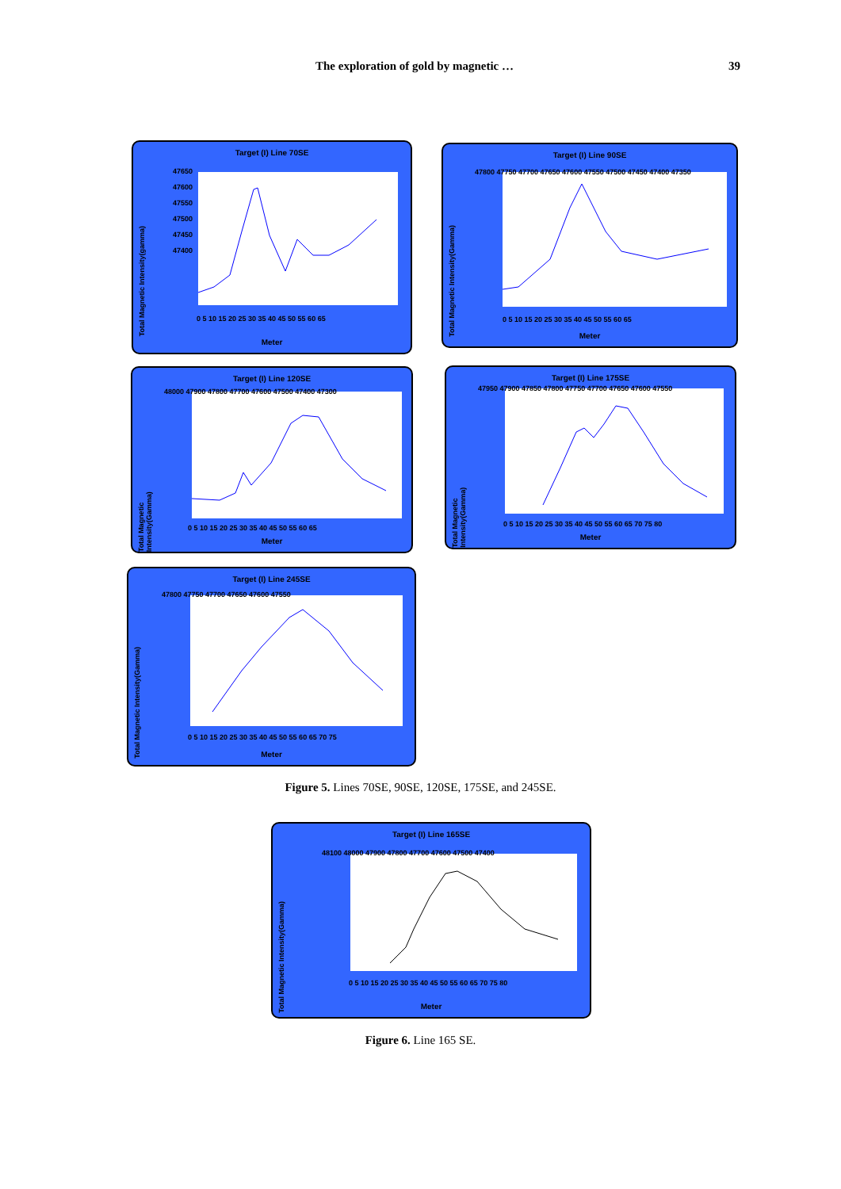The exploration of gold by magnetic … 39
Target (I) Line 70SE
Total Magnetic Intensity(gamma)
47650
47600
47550
47500
47450
47400
0 5 10 15 20 25 30 35 40 45 50 55 60 65
Meter
Target (I) Line 90SE
Total Magnetic Intensity(Gamma)
47800 47750 47700 47650 47600 47550 47500 47450 47400 47350
0 5 10 15 20 25 30 35 40 45 50 55 60 65
Meter
Target (I) Line 120SE
Total Magnetic Intensity(Gamma)
48000 47900 47800 47700 47600 47500 47400 47300
0 5 10 15 20 25 30 35 40 45 50 55 60 65
Meter
Target (I) Line 175SE
Total Magnetic Intensity(Gamma)
47950 47900 47850 47800 47750 47700 47650 47600 47550
0 5 10 15 20 25 30 35 40 45 50 55 60 65 70 75 80
Meter
Target (I) Line 245SE
Total Magnetic Intensity(Gamma)
47800 47750 47700 47650 47600 47550
0 5 10 15 20 25 30 35 40 45 50 55 60 65 70 75
Meter
Figure 5. Lines 70SE, 90SE, 120SE, 175SE, and 245SE.
Target (I) Line 165SE
Total Magnetic Intensity(Gamma)
48100 48000 47900 47800 47700 47600 47500 47400
0 5 10 15 20 25 30 35 40 45 50 55 60 65 70 75 80
Meter
Figure 6. Line 165 SE.